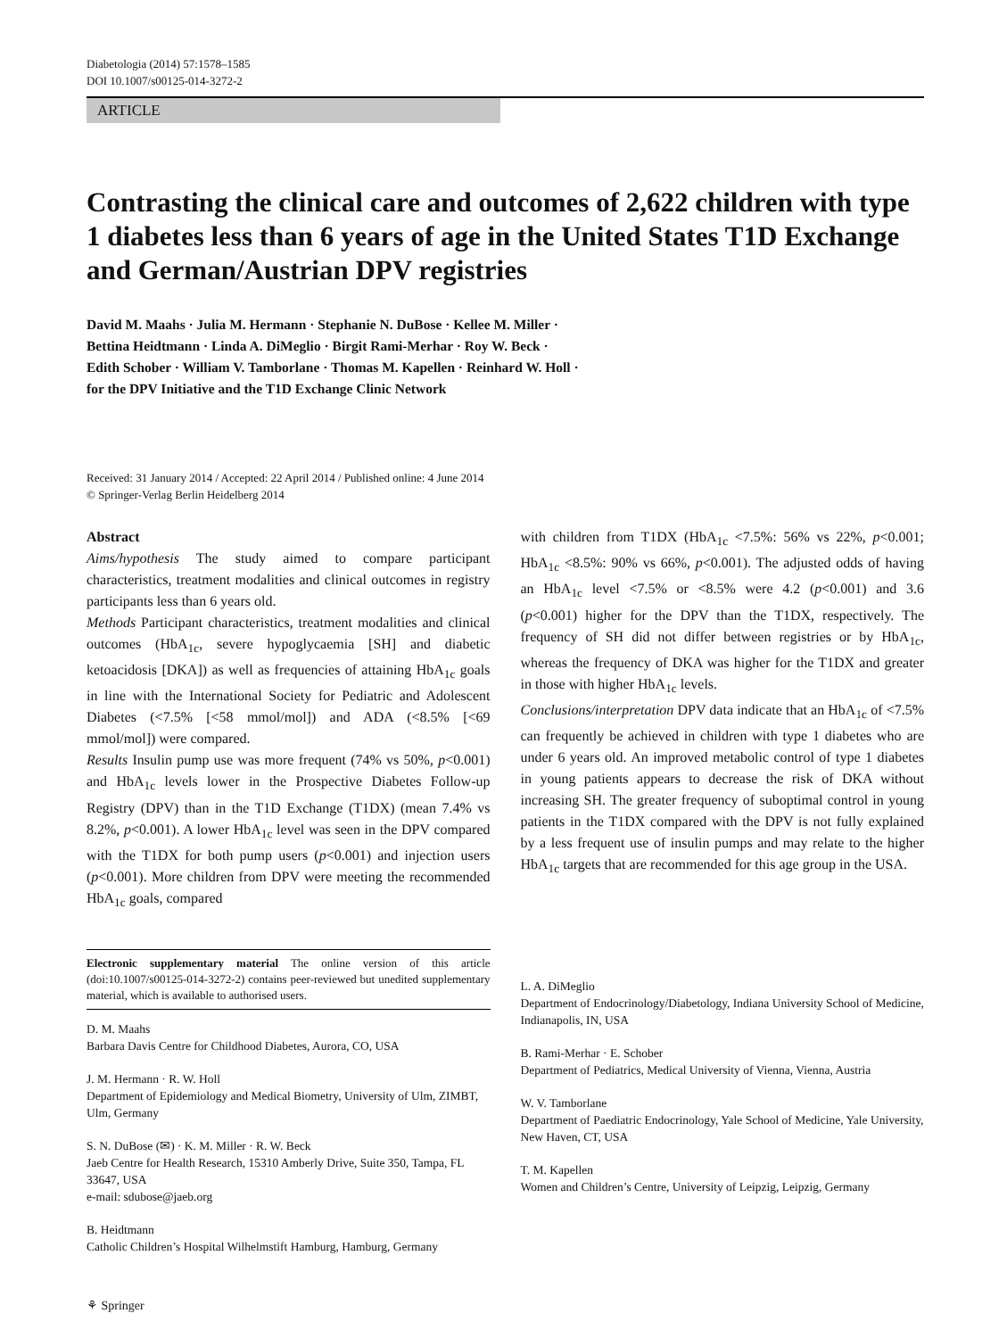Diabetologia (2014) 57:1578–1585
DOI 10.1007/s00125-014-3272-2
ARTICLE
Contrasting the clinical care and outcomes of 2,622 children with type 1 diabetes less than 6 years of age in the United States T1D Exchange and German/Austrian DPV registries
David M. Maahs · Julia M. Hermann · Stephanie N. DuBose · Kellee M. Miller ·
Bettina Heidtmann · Linda A. DiMeglio · Birgit Rami-Merhar · Roy W. Beck ·
Edith Schober · William V. Tamborlane · Thomas M. Kapellen · Reinhard W. Holl ·
for the DPV Initiative and the T1D Exchange Clinic Network
Received: 31 January 2014 / Accepted: 22 April 2014 / Published online: 4 June 2014
© Springer-Verlag Berlin Heidelberg 2014
Abstract
Aims/hypothesis The study aimed to compare participant characteristics, treatment modalities and clinical outcomes in registry participants less than 6 years old.
Methods Participant characteristics, treatment modalities and clinical outcomes (HbA<sub>1c</sub>, severe hypoglycaemia [SH] and diabetic ketoacidosis [DKA]) as well as frequencies of attaining HbA<sub>1c</sub> goals in line with the International Society for Pediatric and Adolescent Diabetes (<7.5% [<58 mmol/mol]) and ADA (<8.5% [<69 mmol/mol]) were compared.
Results Insulin pump use was more frequent (74% vs 50%, p<0.001) and HbA<sub>1c</sub> levels lower in the Prospective Diabetes Follow-up Registry (DPV) than in the T1D Exchange (T1DX) (mean 7.4% vs 8.2%, p<0.001). A lower HbA<sub>1c</sub> level was seen in the DPV compared with the T1DX for both pump users (p<0.001) and injection users (p<0.001). More children from DPV were meeting the recommended HbA<sub>1c</sub> goals, compared
Electronic supplementary material The online version of this article (doi:10.1007/s00125-014-3272-2) contains peer-reviewed but unedited supplementary material, which is available to authorised users.
D. M. Maahs
Barbara Davis Centre for Childhood Diabetes, Aurora, CO, USA
J. M. Hermann · R. W. Holl
Department of Epidemiology and Medical Biometry, University of Ulm, ZIMBT, Ulm, Germany
S. N. DuBose (✉) · K. M. Miller · R. W. Beck
Jaeb Centre for Health Research, 15310 Amberly Drive, Suite 350, Tampa, FL 33647, USA
e-mail: sdubose@jaeb.org
B. Heidtmann
Catholic Children’s Hospital Wilhelmstift Hamburg, Hamburg, Germany
with children from T1DX (HbA<sub>1c</sub> <7.5%: 56% vs 22%, p<0.001; HbA<sub>1c</sub> <8.5%: 90% vs 66%, p<0.001). The adjusted odds of having an HbA<sub>1c</sub> level <7.5% or <8.5% were 4.2 (p<0.001) and 3.6 (p<0.001) higher for the DPV than the T1DX, respectively. The frequency of SH did not differ between registries or by HbA<sub>1c</sub>, whereas the frequency of DKA was higher for the T1DX and greater in those with higher HbA<sub>1c</sub> levels.
Conclusions/interpretation DPV data indicate that an HbA<sub>1c</sub> of <7.5% can frequently be achieved in children with type 1 diabetes who are under 6 years old. An improved metabolic control of type 1 diabetes in young patients appears to decrease the risk of DKA without increasing SH. The greater frequency of suboptimal control in young patients in the T1DX compared with the DPV is not fully explained by a less frequent use of insulin pumps and may relate to the higher HbA<sub>1c</sub> targets that are recommended for this age group in the USA.
L. A. DiMeglio
Department of Endocrinology/Diabetology, Indiana University School of Medicine, Indianapolis, IN, USA
B. Rami-Merhar · E. Schober
Department of Pediatrics, Medical University of Vienna, Vienna, Austria
W. V. Tamborlane
Department of Paediatric Endocrinology, Yale School of Medicine, Yale University, New Haven, CT, USA
T. M. Kapellen
Women and Children’s Centre, University of Leipzig, Leipzig, Germany
⚘ Springer